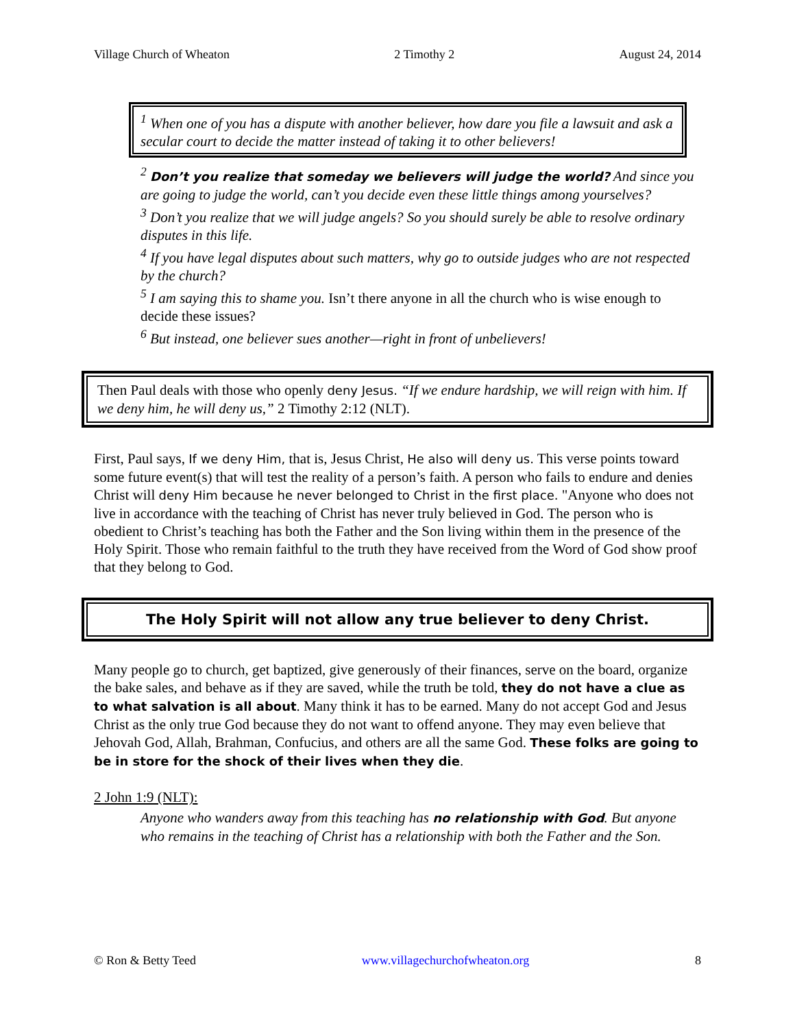Village Church of Wheaton 2 Timothy 2 August 24, 2014
<sup>1</sup> When one of you has a dispute with another believer, how dare you file a lawsuit and ask a secular court to decide the matter instead of taking it to other believers!
<sup>2</sup> Don’t you realize that someday we believers will judge the world? And since you are going to judge the world, can’t you decide even these little things among yourselves?
<sup>3</sup> Don’t you realize that we will judge angels? So you should surely be able to resolve ordinary disputes in this life.
<sup>4</sup> If you have legal disputes about such matters, why go to outside judges who are not respected by the church?
<sup>5</sup> I am saying this to shame you. Isn’t there anyone in all the church who is wise enough to decide these issues?
<sup>6</sup> But instead, one believer sues another—right in front of unbelievers!
Then Paul deals with those who openly deny Jesus. “If we endure hardship, we will reign with him. If we deny him, he will deny us,” 2 Timothy 2:12 (NLT).
First, Paul says, If we deny Him, that is, Jesus Christ, He also will deny us. This verse points toward some future event(s) that will test the reality of a person’s faith. A person who fails to endure and denies Christ will deny Him because he never belonged to Christ in the first place. "Anyone who does not live in accordance with the teaching of Christ has never truly believed in God. The person who is obedient to Christ’s teaching has both the Father and the Son living within them in the presence of the Holy Spirit. Those who remain faithful to the truth they have received from the Word of God show proof that they belong to God.
The Holy Spirit will not allow any true believer to deny Christ.
Many people go to church, get baptized, give generously of their finances, serve on the board, organize the bake sales, and behave as if they are saved, while the truth be told, they do not have a clue as to what salvation is all about. Many think it has to be earned. Many do not accept God and Jesus Christ as the only true God because they do not want to offend anyone. They may even believe that Jehovah God, Allah, Brahman, Confucius, and others are all the same God. These folks are going to be in store for the shock of their lives when they die.
2 John 1:9 (NLT):
Anyone who wanders away from this teaching has no relationship with God. But anyone who remains in the teaching of Christ has a relationship with both the Father and the Son.
© Ron & Betty Teed www.villagechurchofwheaton.org 8